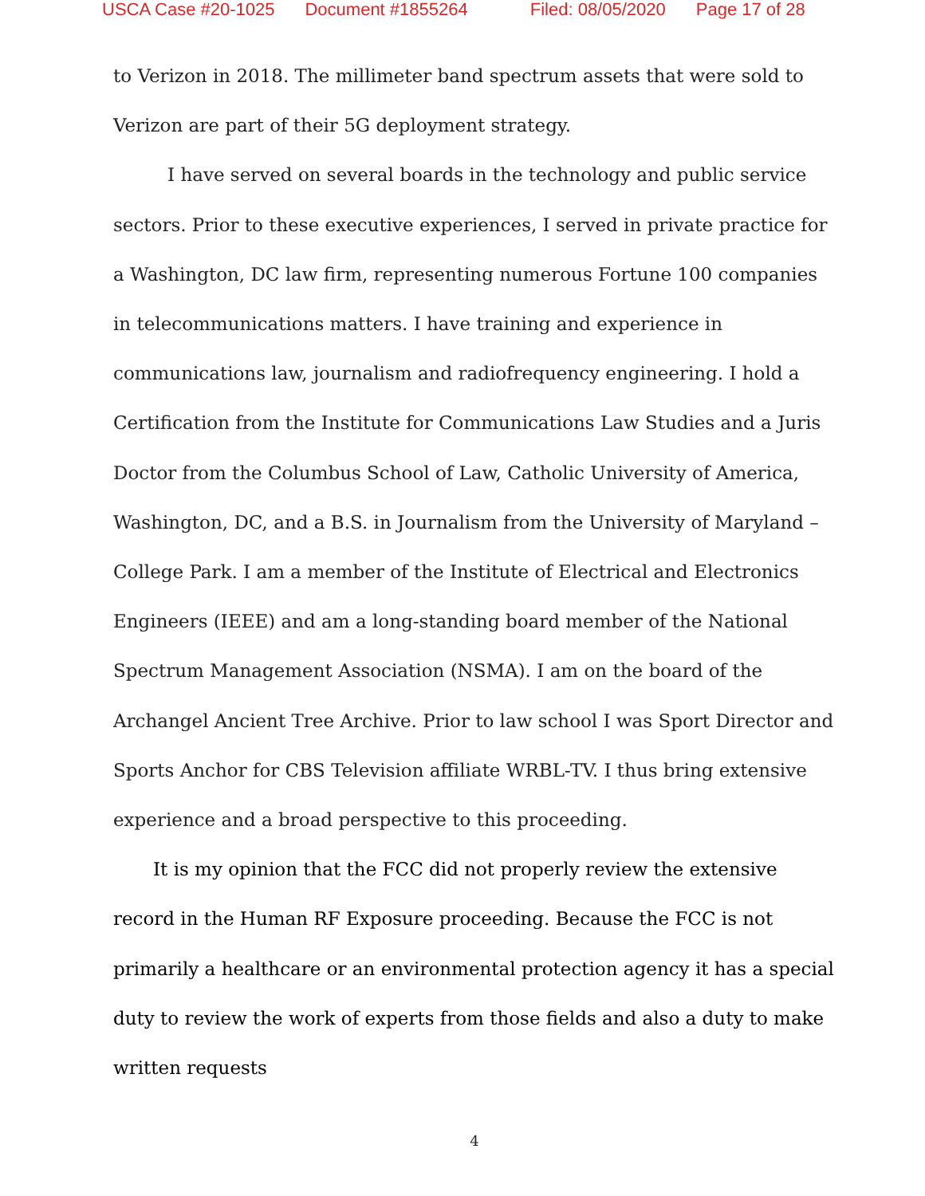USCA Case #20-1025 Document #1855264 Filed: 08/05/2020 Page 17 of 28
to Verizon in 2018. The millimeter band spectrum assets that were sold to Verizon are part of their 5G deployment strategy.
I have served on several boards in the technology and public service sectors. Prior to these executive experiences, I served in private practice for a Washington, DC law firm, representing numerous Fortune 100 companies in telecommunications matters. I have training and experience in communications law, journalism and radiofrequency engineering. I hold a Certification from the Institute for Communications Law Studies and a Juris Doctor from the Columbus School of Law, Catholic University of America, Washington, DC, and a B.S. in Journalism from the University of Maryland – College Park. I am a member of the Institute of Electrical and Electronics Engineers (IEEE) and am a long-standing board member of the National Spectrum Management Association (NSMA). I am on the board of the Archangel Ancient Tree Archive. Prior to law school I was Sport Director and Sports Anchor for CBS Television affiliate WRBL-TV. I thus bring extensive experience and a broad perspective to this proceeding.
It is my opinion that the FCC did not properly review the extensive record in the Human RF Exposure proceeding. Because the FCC is not primarily a healthcare or an environmental protection agency it has a special duty to review the work of experts from those fields and also a duty to make written requests
4